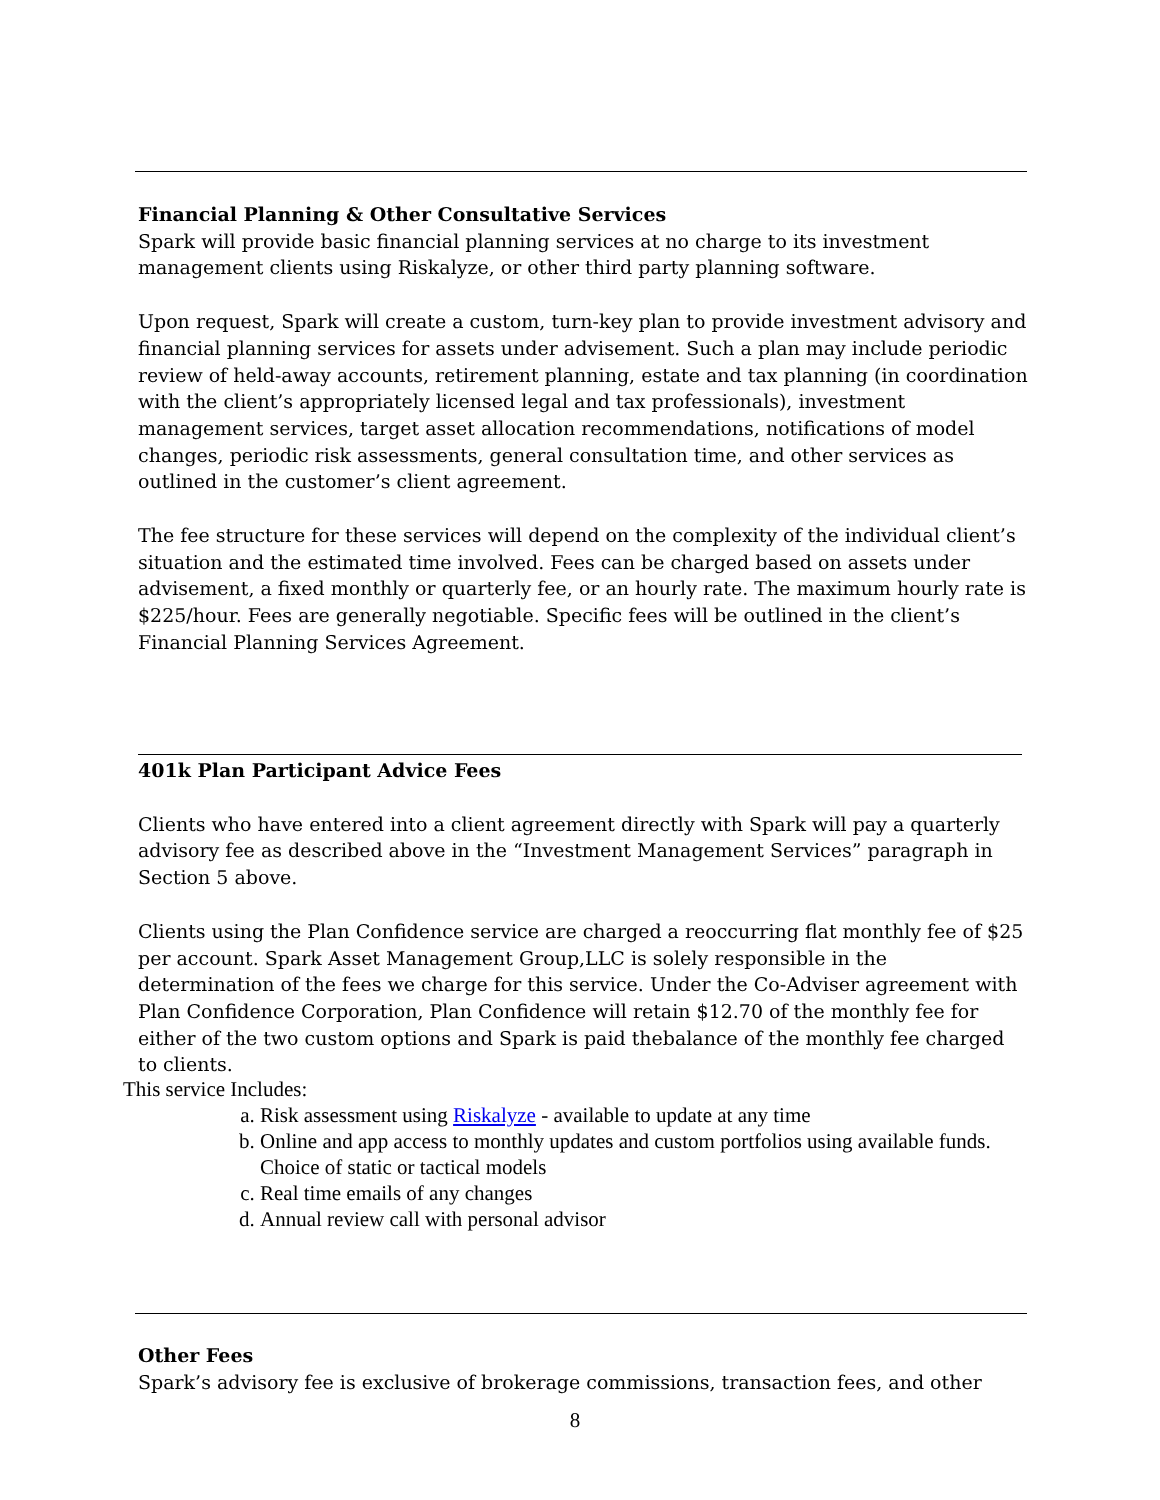Financial Planning & Other Consultative Services
Spark will provide basic financial planning services at no charge to its investment management clients using Riskalyze, or other third party planning software.
Upon request, Spark will create a custom, turn-key plan to provide investment advisory and financial planning services for assets under advisement. Such a plan may include periodic review of held-away accounts, retirement planning, estate and tax planning (in coordination with the client’s appropriately licensed legal and tax professionals), investment management services, target asset allocation recommendations, notifications of model changes, periodic risk assessments, general consultation time, and other services as outlined in the customer’s client agreement.
The fee structure for these services will depend on the complexity of the individual client’s situation and the estimated time involved. Fees can be charged based on assets under advisement, a fixed monthly or quarterly fee, or an hourly rate. The maximum hourly rate is $225/hour. Fees are generally negotiable. Specific fees will be outlined in the client’s Financial Planning Services Agreement.
401k Plan Participant Advice Fees
Clients who have entered into a client agreement directly with Spark will pay a quarterly advisory fee as described above in the “Investment Management Services” paragraph in Section 5 above.
Clients using the Plan Confidence service are charged a reoccurring flat monthly fee of $25 per account. Spark Asset Management Group,LLC is solely responsible in the determination of the fees we charge for this service. Under the Co-Adviser agreement with Plan Confidence Corporation, Plan Confidence will retain $12.70 of the monthly fee for either of the two custom options and Spark is paid thebalance of the monthly fee charged to clients.
This service Includes:
a. Risk assessment using Riskalyze - available to update at any time
b. Online and app access to monthly updates and custom portfolios using available funds. Choice of static or tactical models
c. Real time emails of any changes
d. Annual review call with personal advisor
Other Fees
Spark’s advisory fee is exclusive of brokerage commissions, transaction fees, and other
8